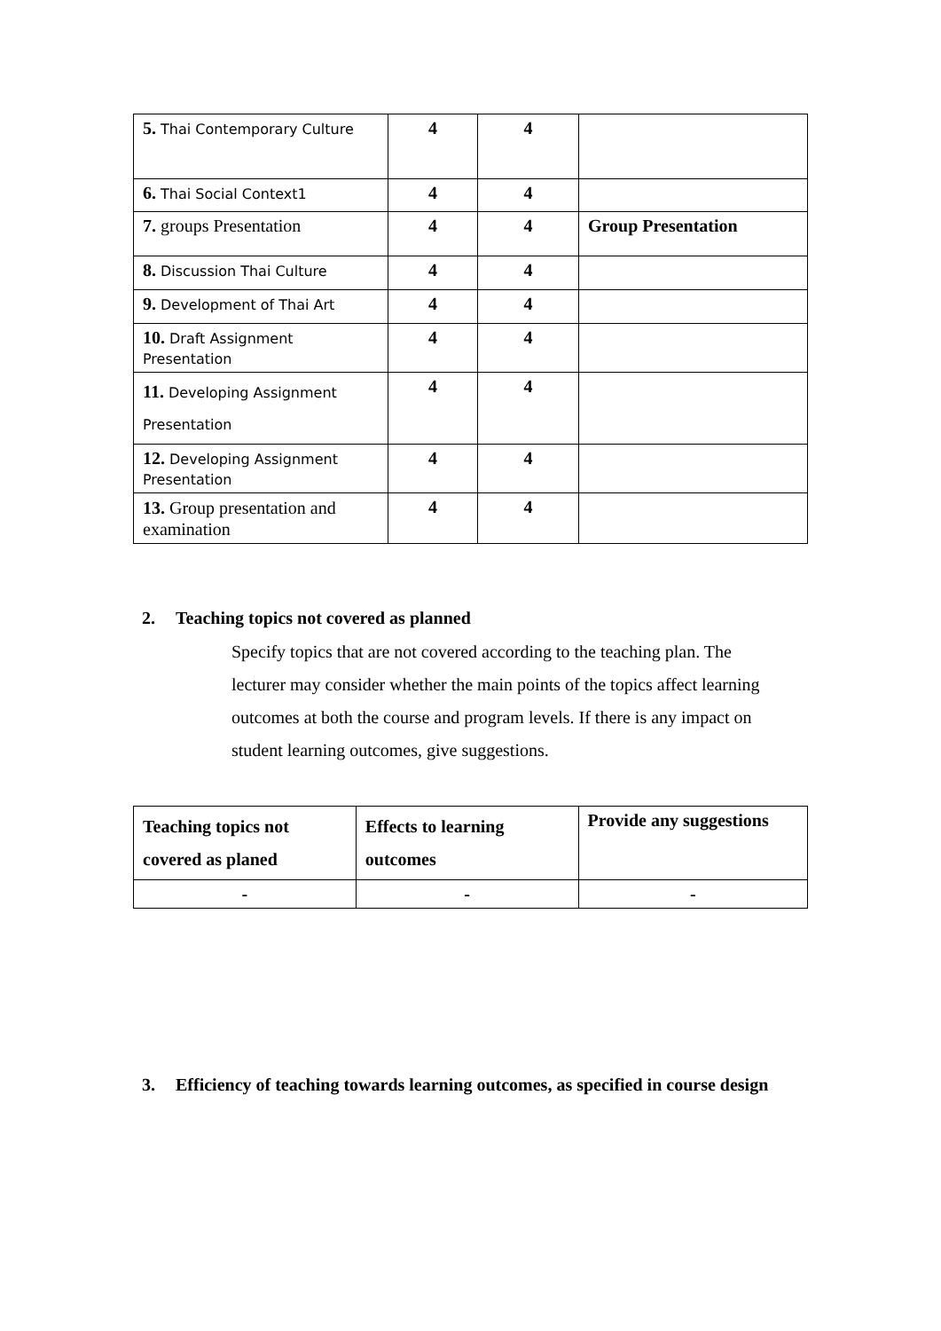| 5. Thai Contemporary Culture | 4 | 4 | |
| 6. Thai Social Context1 | 4 | 4 | |
| 7. groups Presentation | 4 | 4 | Group Presentation |
| 8. Discussion Thai Culture | 4 | 4 | |
| 9. Development of Thai Art | 4 | 4 | |
| 10. Draft Assignment Presentation | 4 | 4 | |
| 11. Developing Assignment Presentation | 4 | 4 | |
| 12. Developing Assignment Presentation | 4 | 4 | |
| 13. Group presentation and examination | 4 | 4 | |
2. Teaching topics not covered as planned
Specify topics that are not covered according to the teaching plan. The lecturer may consider whether the main points of the topics affect learning outcomes at both the course and program levels. If there is any impact on student learning outcomes, give suggestions.
| Teaching topics not covered as planed | Effects to learning outcomes | Provide any suggestions |
| --- | --- | --- |
| - | - | - |
3. Efficiency of teaching towards learning outcomes, as specified in course design